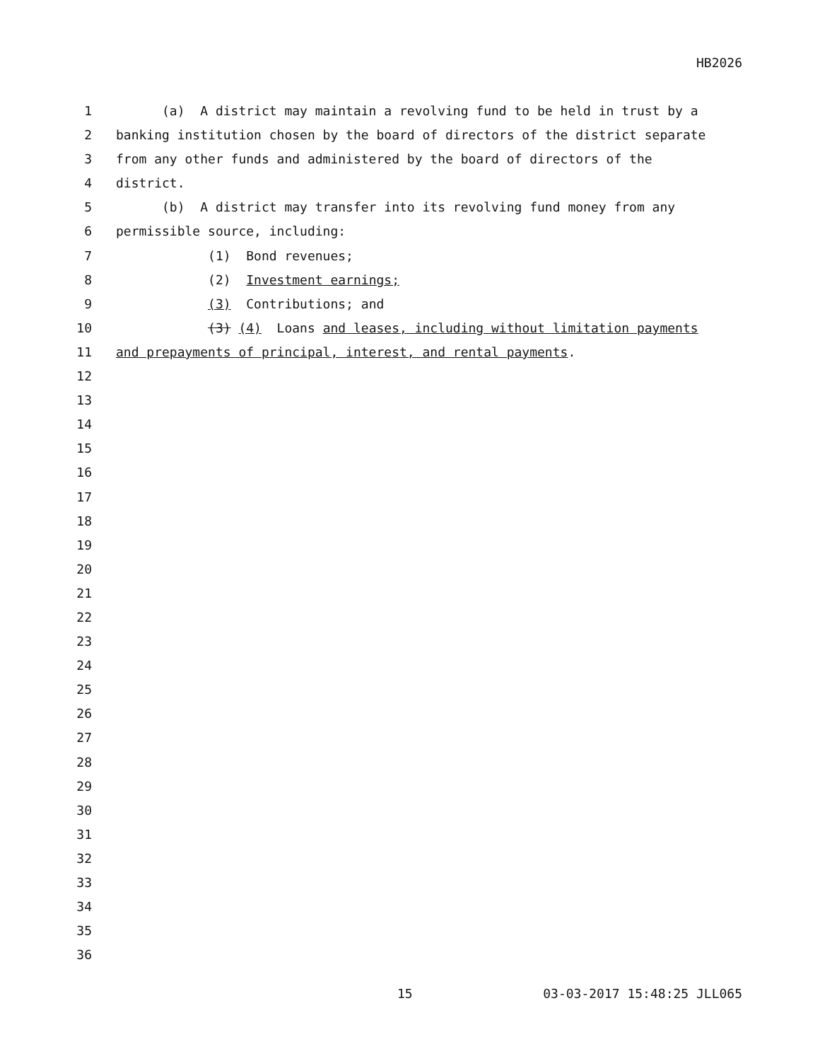HB2026
1 (a) A district may maintain a revolving fund to be held in trust by a
2 banking institution chosen by the board of directors of the district separate
3 from any other funds and administered by the board of directors of the
4 district.
5 (b) A district may transfer into its revolving fund money from any
6 permissible source, including:
7 (1) Bond revenues;
8 (2) Investment earnings;
9 (3) Contributions; and
10 (3) (4) Loans and leases, including without limitation payments
11 and prepayments of principal, interest, and rental payments.
12
13
14
15
16
17
18
19
20
21
22
23
24
25
26
27
28
29
30
31
32
33
34
35
36
15 03-03-2017 15:48:25 JLL065